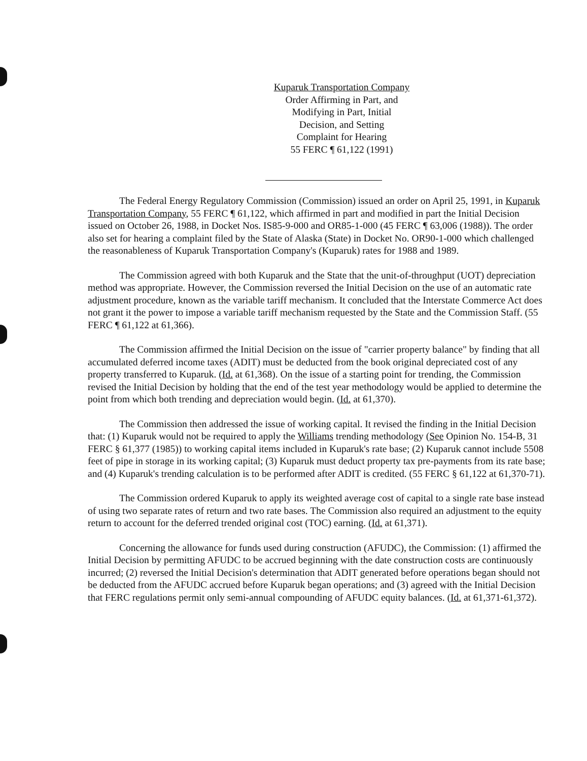Kuparuk Transportation Company
Order Affirming in Part, and
Modifying in Part, Initial
Decision, and Setting
Complaint for Hearing
55 FERC ¶ 61,122 (1991)
The Federal Energy Regulatory Commission (Commission) issued an order on April 25, 1991, in Kuparuk Transportation Company, 55 FERC ¶ 61,122, which affirmed in part and modified in part the Initial Decision issued on October 26, 1988, in Docket Nos. IS85-9-000 and OR85-1-000 (45 FERC ¶ 63,006 (1988)). The order also set for hearing a complaint filed by the State of Alaska (State) in Docket No. OR90-1-000 which challenged the reasonableness of Kuparuk Transportation Company's (Kuparuk) rates for 1988 and 1989.
The Commission agreed with both Kuparuk and the State that the unit-of-throughput (UOT) depreciation method was appropriate. However, the Commission reversed the Initial Decision on the use of an automatic rate adjustment procedure, known as the variable tariff mechanism. It concluded that the Interstate Commerce Act does not grant it the power to impose a variable tariff mechanism requested by the State and the Commission Staff. (55 FERC ¶ 61,122 at 61,366).
The Commission affirmed the Initial Decision on the issue of "carrier property balance" by finding that all accumulated deferred income taxes (ADIT) must be deducted from the book original depreciated cost of any property transferred to Kuparuk. (Id. at 61,368). On the issue of a starting point for trending, the Commission revised the Initial Decision by holding that the end of the test year methodology would be applied to determine the point from which both trending and depreciation would begin. (Id. at 61,370).
The Commission then addressed the issue of working capital. It revised the finding in the Initial Decision that: (1) Kuparuk would not be required to apply the Williams trending methodology (See Opinion No. 154-B, 31 FERC § 61,377 (1985)) to working capital items included in Kuparuk's rate base; (2) Kuparuk cannot include 5508 feet of pipe in storage in its working capital; (3) Kuparuk must deduct property tax pre-payments from its rate base; and (4) Kuparuk's trending calculation is to be performed after ADIT is credited. (55 FERC § 61,122 at 61,370-71).
The Commission ordered Kuparuk to apply its weighted average cost of capital to a single rate base instead of using two separate rates of return and two rate bases. The Commission also required an adjustment to the equity return to account for the deferred trended original cost (TOC) earning. (Id. at 61,371).
Concerning the allowance for funds used during construction (AFUDC), the Commission: (1) affirmed the Initial Decision by permitting AFUDC to be accrued beginning with the date construction costs are continuously incurred; (2) reversed the Initial Decision's determination that ADIT generated before operations began should not be deducted from the AFUDC accrued before Kuparuk began operations; and (3) agreed with the Initial Decision that FERC regulations permit only semi-annual compounding of AFUDC equity balances. (Id. at 61,371-61,372).